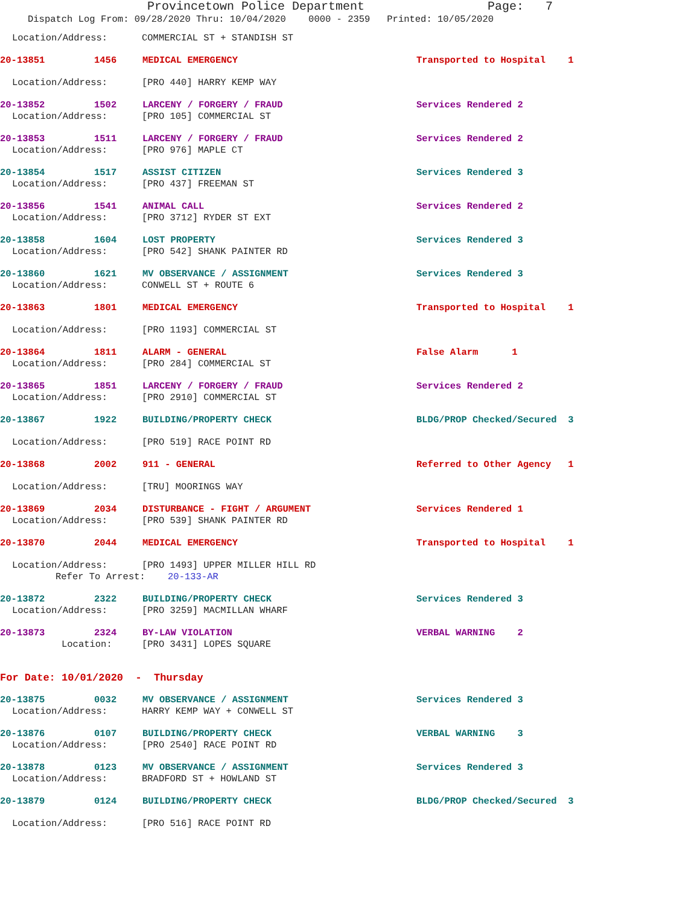Provincetown Police Department Page: 7
Dispatch Log From: 09/28/2020 Thru: 10/04/2020 0000 - 2359 Printed: 10/05/2020
Location/Address: COMMERCIAL ST + STANDISH ST
20-13851 1456 MEDICAL EMERGENCY Transported to Hospital 1
Location/Address: [PRO 440] HARRY KEMP WAY
20-13852 1502 LARCENY / FORGERY / FRAUD Services Rendered 2
Location/Address: [PRO 105] COMMERCIAL ST
20-13853 1511 LARCENY / FORGERY / FRAUD Services Rendered 2
Location/Address: [PRO 976] MAPLE CT
20-13854 1517 ASSIST CITIZEN Services Rendered 3
Location/Address: [PRO 437] FREEMAN ST
20-13856 1541 ANIMAL CALL Services Rendered 2
Location/Address: [PRO 3712] RYDER ST EXT
20-13858 1604 LOST PROPERTY Services Rendered 3
Location/Address: [PRO 542] SHANK PAINTER RD
20-13860 1621 MV OBSERVANCE / ASSIGNMENT Services Rendered 3
Location/Address: CONWELL ST + ROUTE 6
20-13863 1801 MEDICAL EMERGENCY Transported to Hospital 1
Location/Address: [PRO 1193] COMMERCIAL ST
20-13864 1811 ALARM - GENERAL False Alarm 1
Location/Address: [PRO 284] COMMERCIAL ST
20-13865 1851 LARCENY / FORGERY / FRAUD Services Rendered 2
Location/Address: [PRO 2910] COMMERCIAL ST
20-13867 1922 BUILDING/PROPERTY CHECK BLDG/PROP Checked/Secured 3
Location/Address: [PRO 519] RACE POINT RD
20-13868 2002 911 - GENERAL Referred to Other Agency 1
Location/Address: [TRU] MOORINGS WAY
20-13869 2034 DISTURBANCE - FIGHT / ARGUMENT Services Rendered 1
Location/Address: [PRO 539] SHANK PAINTER RD
20-13870 2044 MEDICAL EMERGENCY Transported to Hospital 1
Location/Address: [PRO 1493] UPPER MILLER HILL RD
Refer To Arrest: 20-133-AR
20-13872 2322 BUILDING/PROPERTY CHECK Services Rendered 3
Location/Address: [PRO 3259] MACMILLAN WHARF
20-13873 2324 BY-LAW VIOLATION VERBAL WARNING 2
Location: [PRO 3431] LOPES SQUARE
For Date: 10/01/2020 - Thursday
20-13875 0032 MV OBSERVANCE / ASSIGNMENT Services Rendered 3
Location/Address: HARRY KEMP WAY + CONWELL ST
20-13876 0107 BUILDING/PROPERTY CHECK VERBAL WARNING 3
Location/Address: [PRO 2540] RACE POINT RD
20-13878 0123 MV OBSERVANCE / ASSIGNMENT Services Rendered 3
Location/Address: BRADFORD ST + HOWLAND ST
20-13879 0124 BUILDING/PROPERTY CHECK BLDG/PROP Checked/Secured 3
Location/Address: [PRO 516] RACE POINT RD